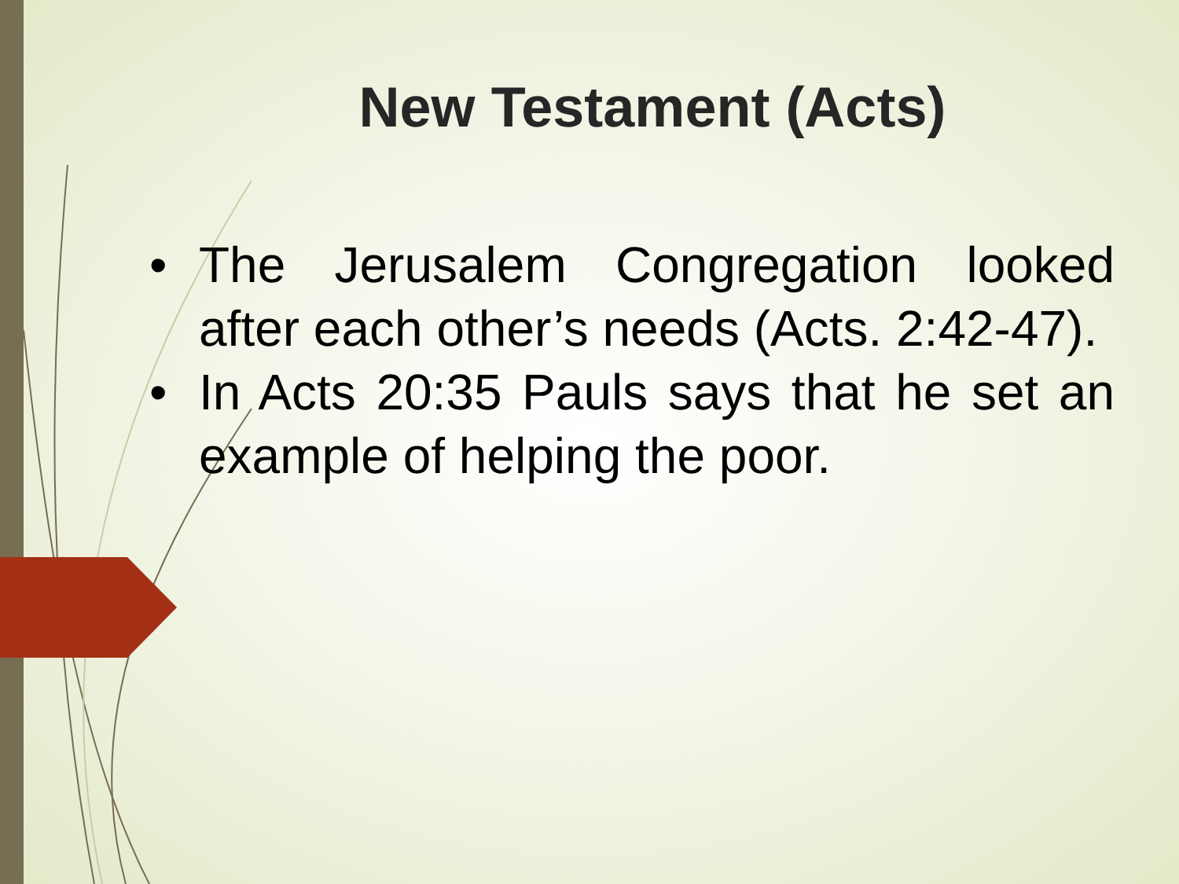New Testament (Acts)
• The Jerusalem Congregation looked after each other’s needs (Acts. 2:42-47).
• In Acts 20:35 Pauls says that he set an example of helping the poor.